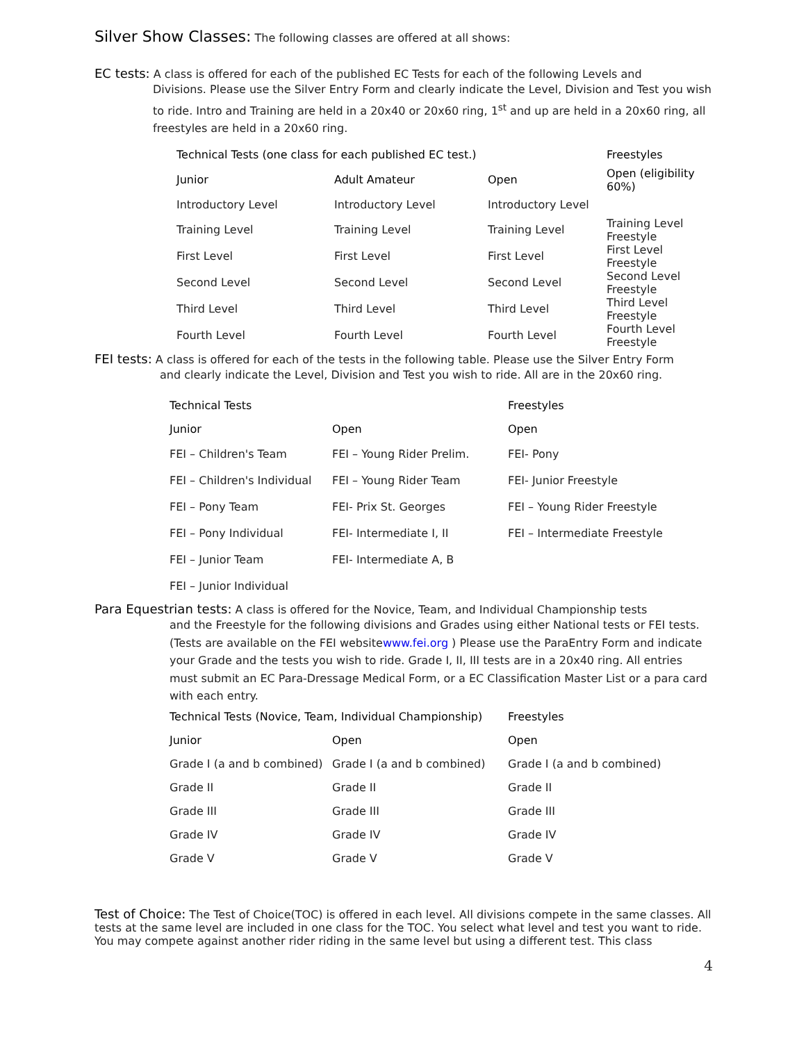Silver Show Classes:
The following classes are offered at all shows:
EC tests:
A class is offered for each of the published EC Tests for each of the following Levels and
Divisions. Please use the Silver Entry Form and clearly indicate the Level, Division and Test you wish to ride. Intro and Training are held in a 20x40 or 20x60 ring, 1<sup>st</sup> and up are held in a 20x60 ring, all freestyles are held in a 20x60 ring.
| Technical Tests (one class for each published EC test.) | | | Freestyles |
| --- | --- | --- | --- |
| Junior | Adult Amateur | Open | Open (eligibility 60%) |
| Introductory Level | Introductory Level | Introductory Level | |
| Training Level | Training Level | Training Level | Training Level Freestyle |
| First Level | First Level | First Level | First Level Freestyle |
| Second Level | Second Level | Second Level | Second Level Freestyle |
| Third Level | Third Level | Third Level | Third Level Freestyle |
| Fourth Level | Fourth Level | Fourth Level | Fourth Level Freestyle |
FEI tests:
A class is offered for each of the tests in the following table. Please use the Silver Entry Form
and clearly indicate the Level, Division and Test you wish to ride. All are in the 20x60 ring.
| Technical Tests | | Freestyles |
| --- | --- | --- |
| Junior | Open | Open |
| FEI – Children's Team | FEI – Young Rider Prelim. | FEI- Pony |
| FEI – Children's Individual | FEI – Young Rider Team | FEI- Junior Freestyle |
| FEI – Pony Team | FEI- Prix St. Georges | FEI – Young Rider Freestyle |
| FEI – Pony Individual | FEI- Intermediate I, II | FEI – Intermediate Freestyle |
| FEI – Junior Team | FEI- Intermediate A, B | |
| FEI – Junior Individual | | |
Para Equestrian tests:
A class is offered for the Novice, Team, and Individual Championship tests
and the Freestyle for the following divisions and Grades using either National tests or FEI tests. (Tests are available on the FEI websitewww.fei.org ) Please use the ParaEntry Form and indicate your Grade and the tests you wish to ride. Grade I, II, III tests are in a 20x40 ring. All entries must submit an EC Para-Dressage Medical Form, or a EC Classification Master List or a para card with each entry.
| Technical Tests (Novice, Team, Individual Championship) | | Freestyles |
| --- | --- | --- |
| Junior | Open | Open |
| Grade I (a and b combined) | Grade I (a and b combined) | Grade I (a and b combined) |
| Grade II | Grade II | Grade II |
| Grade III | Grade III | Grade III |
| Grade IV | Grade IV | Grade IV |
| Grade V | Grade V | Grade V |
Test of Choice:
The Test of Choice(TOC) is offered in each level. All divisions compete in the same classes. All tests at the same level are included in one class for the TOC. You select what level and test you want to ride. You may compete against another rider riding in the same level but using a different test. This class
4